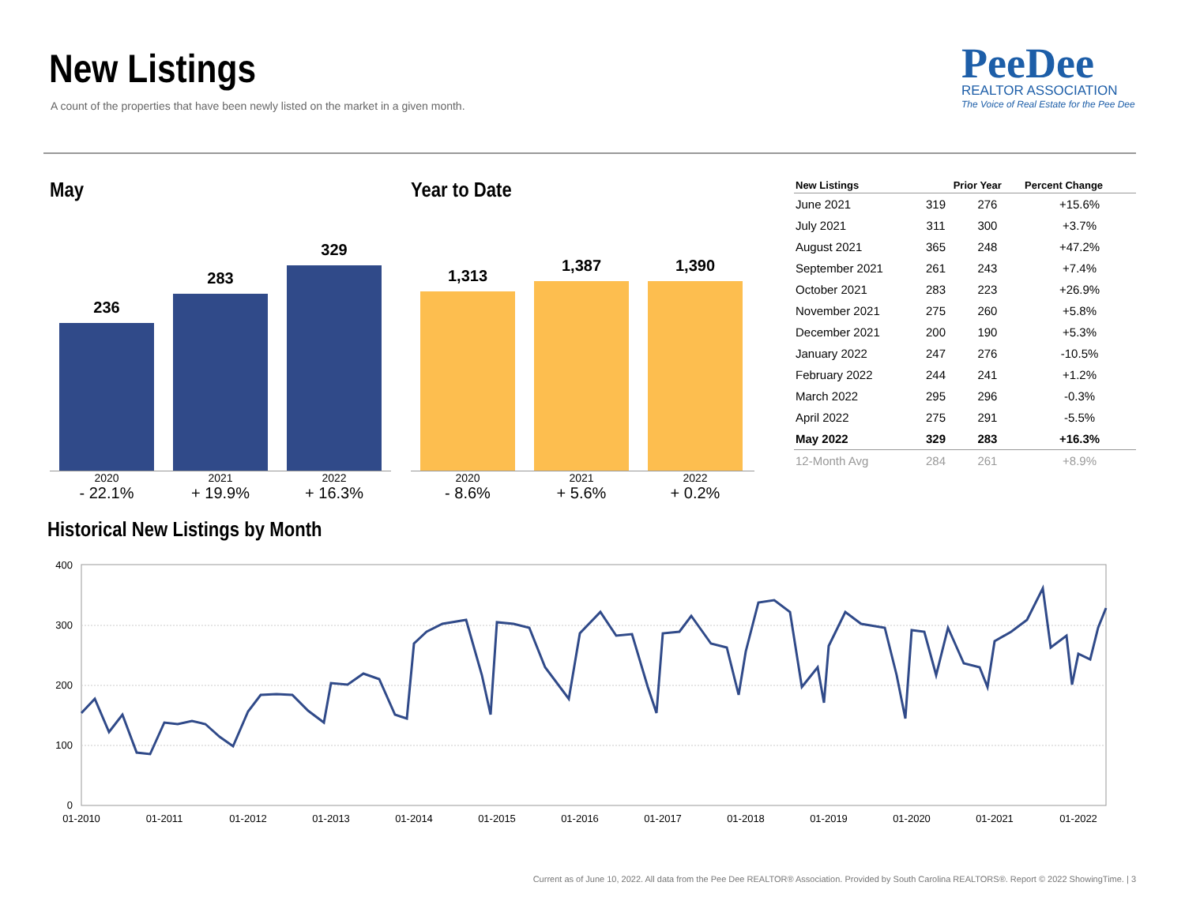New Listings
A count of the properties that have been newly listed on the market in a given month.
PeeDee
REALTOR ASSOCIATION
The Voice of Real Estate for the Pee Dee
May
236
283
329
2020
- 22.1%
2021
+ 19.9%
2022
+ 16.3%
Year to Date
1,313
1,387
1,390
2020
- 8.6%
2021
+ 5.6%
2022
+ 0.2%
| New Listings | | Prior Year | Percent Change |
| --- | --- | --- | --- |
| June 2021 | 319 | 276 | +15.6% |
| July 2021 | 311 | 300 | +3.7% |
| August 2021 | 365 | 248 | +47.2% |
| September 2021 | 261 | 243 | +7.4% |
| October 2021 | 283 | 223 | +26.9% |
| November 2021 | 275 | 260 | +5.8% |
| December 2021 | 200 | 190 | +5.3% |
| January 2022 | 247 | 276 | -10.5% |
| February 2022 | 244 | 241 | +1.2% |
| March 2022 | 295 | 296 | -0.3% |
| April 2022 | 275 | 291 | -5.5% |
| May 2022 | 329 | 283 | +16.3% |
| 12-Month Avg | 284 | 261 | +8.9% |
Historical New Listings by Month
400
300
200
100
0
01-2010
01-2011
01-2012
01-2013
01-2014
01-2015
01-2016
01-2017
01-2018
01-2019
01-2020
01-2021
01-2022
Current as of June 10, 2022. All data from the Pee Dee REALTOR® Association. Provided by South Carolina REALTORS®. Report © 2022 ShowingTime. | 3